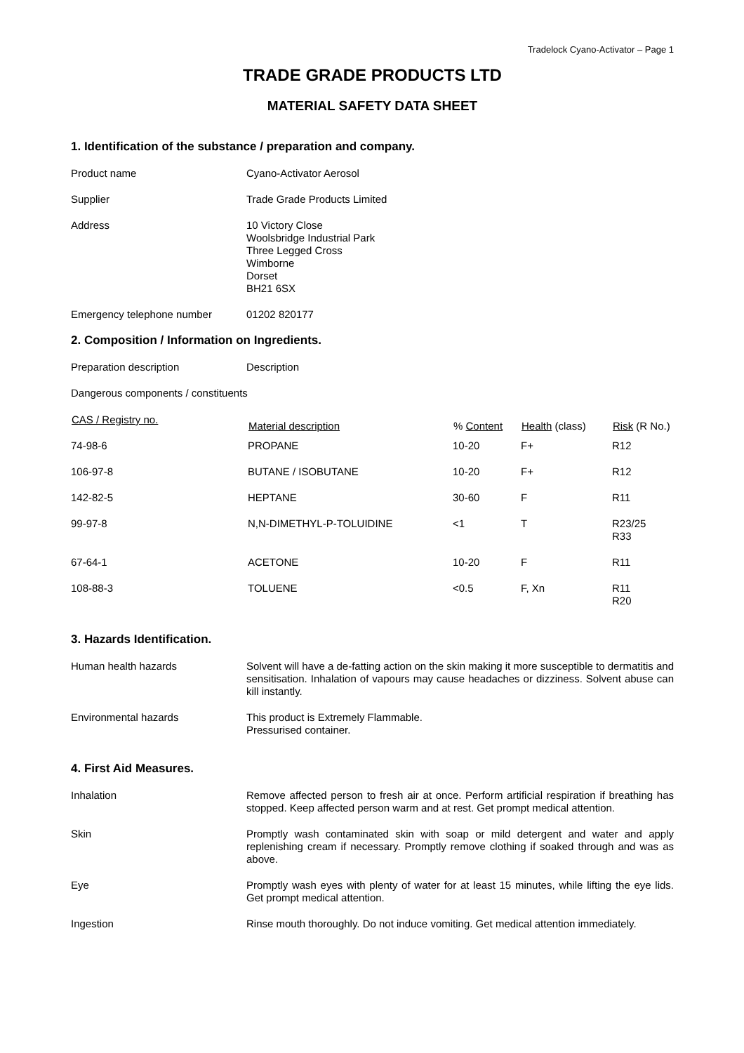Tradelock Cyano-Activator – Page 1
TRADE GRADE PRODUCTS LTD
MATERIAL SAFETY DATA SHEET
1. Identification of the substance / preparation and company.
| Product name | Cyano-Activator Aerosol |
| Supplier | Trade Grade Products Limited |
| Address | 10 Victory Close Woolsbridge Industrial Park Three Legged Cross Wimborne Dorset BH21 6SX |
| Emergency telephone number | 01202 820177 |
2. Composition / Information on Ingredients.
| Preparation description | Description |
| Dangerous components / constituents | |
| CAS / Registry no. | Material description | % Content | Health (class) | Risk (R No.) |
| --- | --- | --- | --- | --- |
| 74-98-6 | PROPANE | 10-20 | F+ | R12 |
| 106-97-8 | BUTANE / ISOBUTANE | 10-20 | F+ | R12 |
| 142-82-5 | HEPTANE | 30-60 | F | R11 |
| 99-97-8 | N,N-DIMETHYL-P-TOLUIDINE | <1 | T | R23/25 R33 |
| 67-64-1 | ACETONE | 10-20 | F | R11 |
| 108-88-3 | TOLUENE | <0.5 | F, Xn | R11 R20 |
3. Hazards Identification.
| Human health hazards | Solvent will have a de-fatting action on the skin making it more susceptible to dermatitis and sensitisation. Inhalation of vapours may cause headaches or dizziness. Solvent abuse can kill instantly. |
| Environmental hazards | This product is Extremely Flammable. Pressurised container. |
4. First Aid Measures.
| Inhalation | Remove affected person to fresh air at once. Perform artificial respiration if breathing has stopped. Keep affected person warm and at rest. Get prompt medical attention. |
| Skin | Promptly wash contaminated skin with soap or mild detergent and water and apply replenishing cream if necessary. Promptly remove clothing if soaked through and was as above. |
| Eye | Promptly wash eyes with plenty of water for at least 15 minutes, while lifting the eye lids. Get prompt medical attention. |
| Ingestion | Rinse mouth thoroughly. Do not induce vomiting. Get medical attention immediately. |